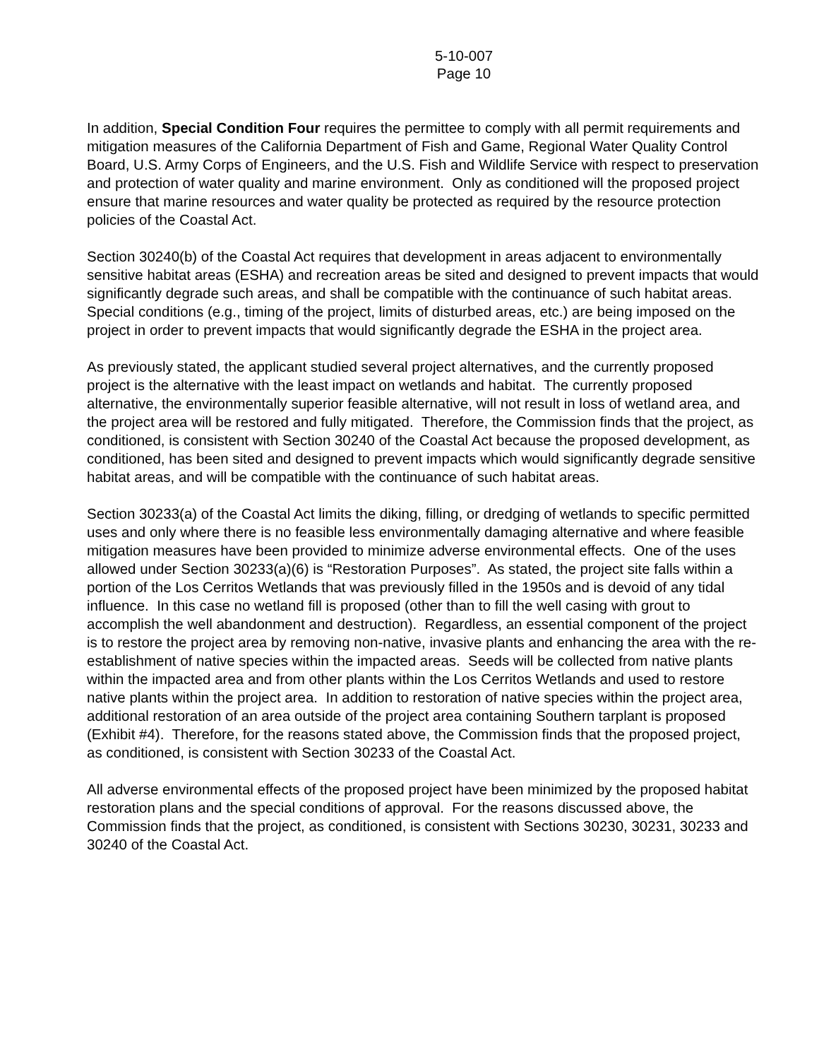5-10-007
Page 10
In addition, Special Condition Four requires the permittee to comply with all permit requirements and mitigation measures of the California Department of Fish and Game, Regional Water Quality Control Board, U.S. Army Corps of Engineers, and the U.S. Fish and Wildlife Service with respect to preservation and protection of water quality and marine environment. Only as conditioned will the proposed project ensure that marine resources and water quality be protected as required by the resource protection policies of the Coastal Act.
Section 30240(b) of the Coastal Act requires that development in areas adjacent to environmentally sensitive habitat areas (ESHA) and recreation areas be sited and designed to prevent impacts that would significantly degrade such areas, and shall be compatible with the continuance of such habitat areas. Special conditions (e.g., timing of the project, limits of disturbed areas, etc.) are being imposed on the project in order to prevent impacts that would significantly degrade the ESHA in the project area.
As previously stated, the applicant studied several project alternatives, and the currently proposed project is the alternative with the least impact on wetlands and habitat. The currently proposed alternative, the environmentally superior feasible alternative, will not result in loss of wetland area, and the project area will be restored and fully mitigated. Therefore, the Commission finds that the project, as conditioned, is consistent with Section 30240 of the Coastal Act because the proposed development, as conditioned, has been sited and designed to prevent impacts which would significantly degrade sensitive habitat areas, and will be compatible with the continuance of such habitat areas.
Section 30233(a) of the Coastal Act limits the diking, filling, or dredging of wetlands to specific permitted uses and only where there is no feasible less environmentally damaging alternative and where feasible mitigation measures have been provided to minimize adverse environmental effects. One of the uses allowed under Section 30233(a)(6) is “Restoration Purposes”. As stated, the project site falls within a portion of the Los Cerritos Wetlands that was previously filled in the 1950s and is devoid of any tidal influence. In this case no wetland fill is proposed (other than to fill the well casing with grout to accomplish the well abandonment and destruction). Regardless, an essential component of the project is to restore the project area by removing non-native, invasive plants and enhancing the area with the re-establishment of native species within the impacted areas. Seeds will be collected from native plants within the impacted area and from other plants within the Los Cerritos Wetlands and used to restore native plants within the project area. In addition to restoration of native species within the project area, additional restoration of an area outside of the project area containing Southern tarplant is proposed (Exhibit #4). Therefore, for the reasons stated above, the Commission finds that the proposed project, as conditioned, is consistent with Section 30233 of the Coastal Act.
All adverse environmental effects of the proposed project have been minimized by the proposed habitat restoration plans and the special conditions of approval. For the reasons discussed above, the Commission finds that the project, as conditioned, is consistent with Sections 30230, 30231, 30233 and 30240 of the Coastal Act.